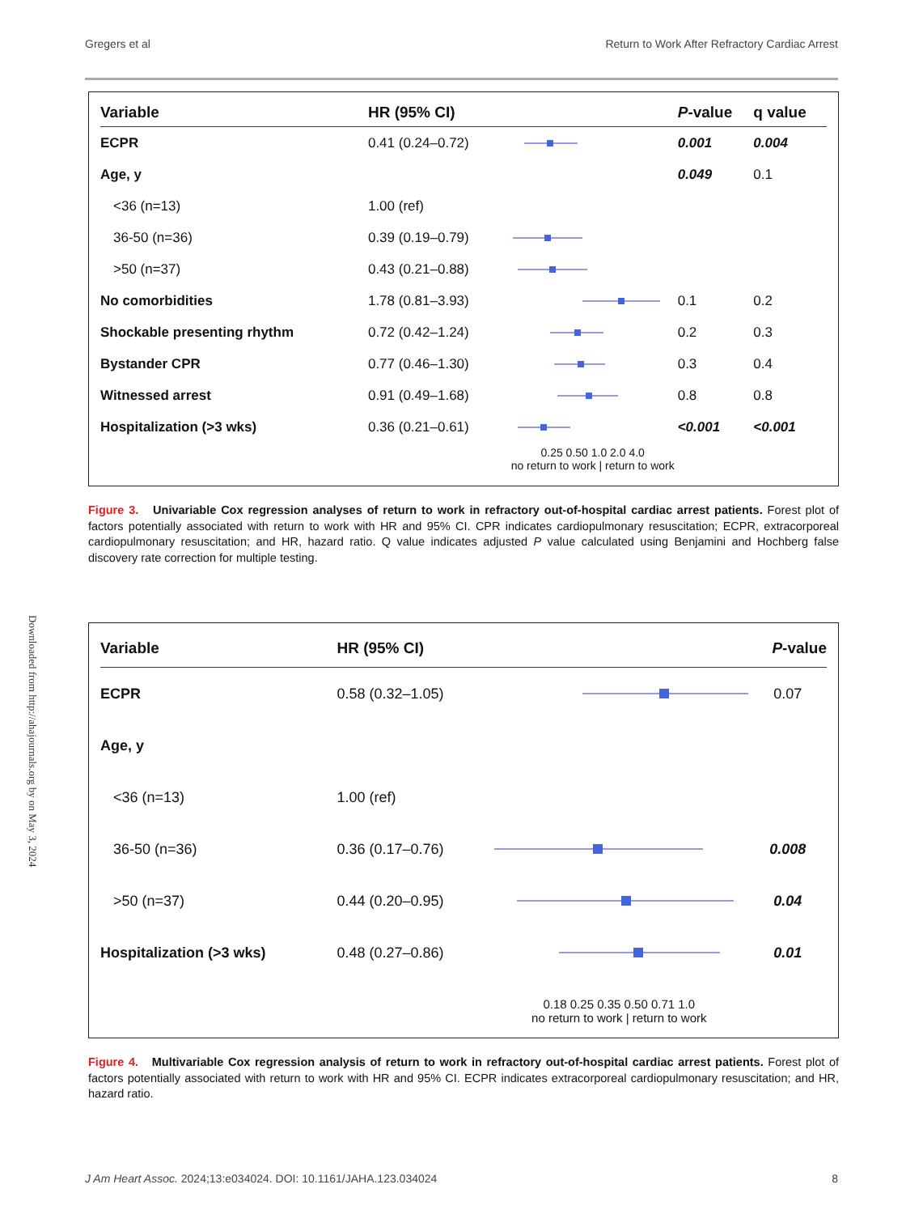Gregers et al Return to Work After Refractory Cardiac Arrest
| Variable | HR (95% CI) | | P -value | q value |
| --- | --- | --- | --- | --- |
| ECPR | 0.41 (0.24–0.72) | | 0.001 | 0.004 |
| Age, y | | | 0.049 | 0.1 |
| <36 (n=13) | 1.00 (ref) | | | |
| 36-50 (n=36) | 0.39 (0.19–0.79) | | | |
| >50 (n=37) | 0.43 (0.21–0.88) | | | |
| No comorbidities | 1.78 (0.81–3.93) | | 0.1 | 0.2 |
| Shockable presenting rhythm | 0.72 (0.42–1.24) | | 0.2 | 0.3 |
| Bystander CPR | 0.77 (0.46–1.30) | | 0.3 | 0.4 |
| Witnessed arrest | 0.91 (0.49–1.68) | | 0.8 | 0.8 |
| Hospitalization (>3 wks) | 0.36 (0.21–0.61) | | <0.001 | <0.001 |
| | | 0.25 0.50 1.0 2.0 4.0 no return to work / return to work | | |
Figure 3. Univariable Cox regression analyses of return to work in refractory out-of-hospital cardiac arrest patients. Forest plot of factors potentially associated with return to work with HR and 95% CI. CPR indicates cardiopulmonary resuscitation; ECPR, extracorporeal cardiopulmonary resuscitation; and HR, hazard ratio. Q value indicates adjusted P value calculated using Benjamini and Hochberg false discovery rate correction for multiple testing.
| Variable | HR (95% CI) | | P -value |
| --- | --- | --- | --- |
| ECPR | 0.58 (0.32–1.05) | | 0.07 |
| Age, y | | | |
| <36 (n=13) | 1.00 (ref) | | |
| 36-50 (n=36) | 0.36 (0.17–0.76) | | 0.008 |
| >50 (n=37) | 0.44 (0.20–0.95) | | 0.04 |
| Hospitalization (>3 wks) | 0.48 (0.27–0.86) | | 0.01 |
| | | 0.18 0.25 0.35 0.50 0.71 1.0 no return to work / return to work | |
Figure 4. Multivariable Cox regression analysis of return to work in refractory out-of-hospital cardiac arrest patients. Forest plot of factors potentially associated with return to work with HR and 95% CI. ECPR indicates extracorporeal cardiopulmonary resuscitation; and HR, hazard ratio.
Downloaded from http://ahajournals.org by on May 3, 2024
J Am Heart Assoc. 2024;13:e034024. DOI: 10.1161/JAHA.123.034024 8